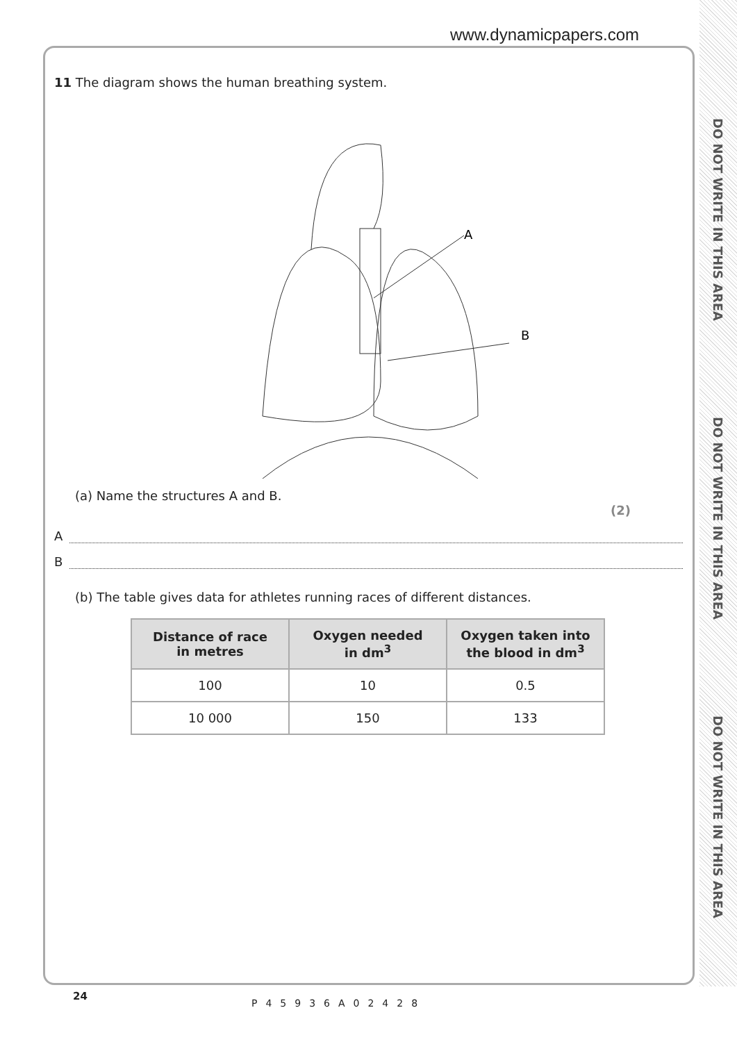www.dynamicpapers.com
DO NOT WRITE IN THIS AREA
DO NOT WRITE IN THIS AREA
DO NOT WRITE IN THIS AREA
11 The diagram shows the human breathing system.
A
B
(a) Name the structures A and B.
(2)
A
B
(b) The table gives data for athletes running races of different distances.
| Distance of race in metres | Oxygen needed in dm<sup>3</sup> | Oxygen taken into the blood in dm<sup>3</sup> |
| --- | --- | --- |
| 100 | 10 | 0.5 |
| 10 000 | 150 | 133 |
24
P45936A02428